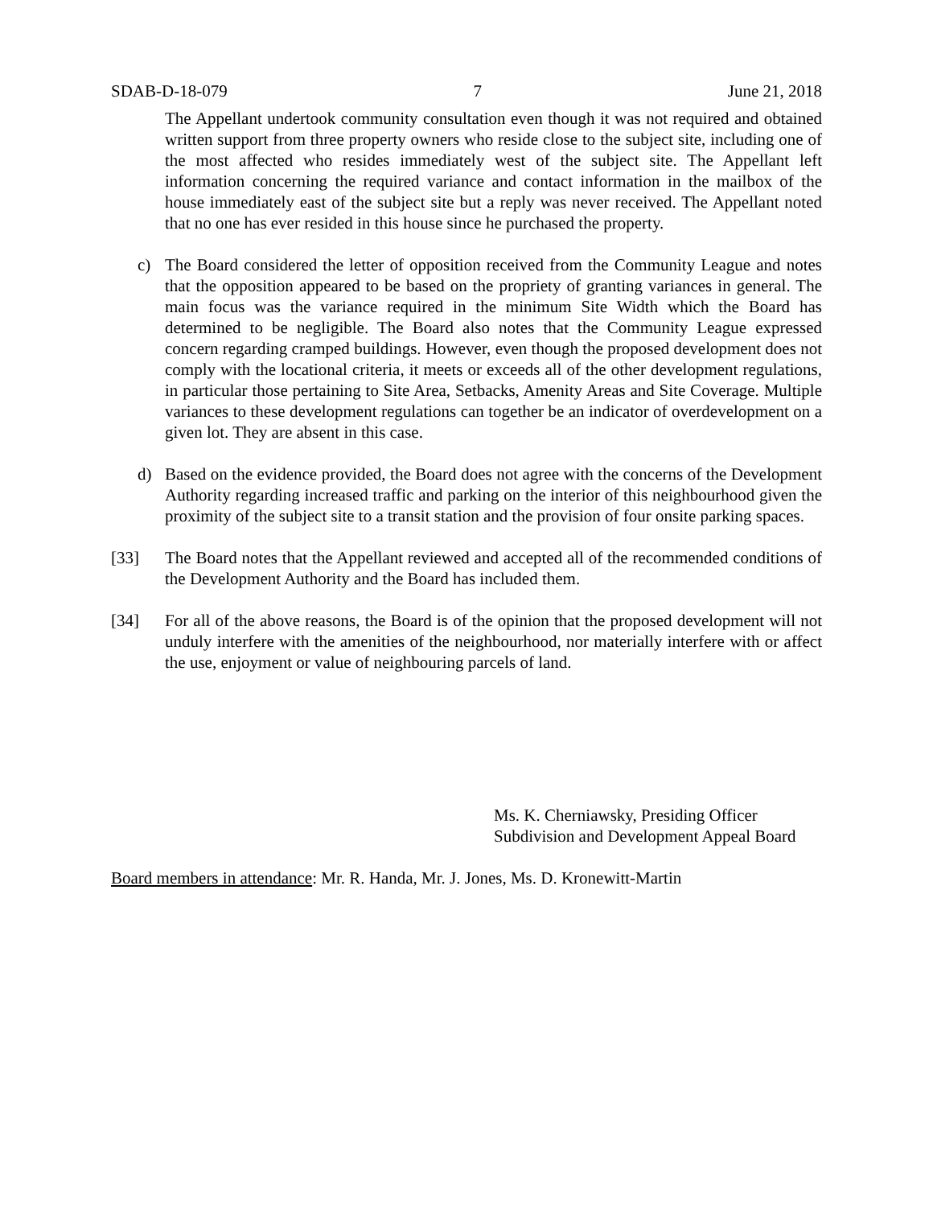SDAB-D-18-079 7 June 21, 2018
The Appellant undertook community consultation even though it was not required and obtained written support from three property owners who reside close to the subject site, including one of the most affected who resides immediately west of the subject site. The Appellant left information concerning the required variance and contact information in the mailbox of the house immediately east of the subject site but a reply was never received. The Appellant noted that no one has ever resided in this house since he purchased the property.
c) The Board considered the letter of opposition received from the Community League and notes that the opposition appeared to be based on the propriety of granting variances in general. The main focus was the variance required in the minimum Site Width which the Board has determined to be negligible. The Board also notes that the Community League expressed concern regarding cramped buildings. However, even though the proposed development does not comply with the locational criteria, it meets or exceeds all of the other development regulations, in particular those pertaining to Site Area, Setbacks, Amenity Areas and Site Coverage. Multiple variances to these development regulations can together be an indicator of overdevelopment on a given lot. They are absent in this case.
d) Based on the evidence provided, the Board does not agree with the concerns of the Development Authority regarding increased traffic and parking on the interior of this neighbourhood given the proximity of the subject site to a transit station and the provision of four onsite parking spaces.
[33] The Board notes that the Appellant reviewed and accepted all of the recommended conditions of the Development Authority and the Board has included them.
[34] For all of the above reasons, the Board is of the opinion that the proposed development will not unduly interfere with the amenities of the neighbourhood, nor materially interfere with or affect the use, enjoyment or value of neighbouring parcels of land.
Ms. K. Cherniawsky, Presiding Officer
Subdivision and Development Appeal Board
Board members in attendance: Mr. R. Handa, Mr. J. Jones, Ms. D. Kronewitt-Martin